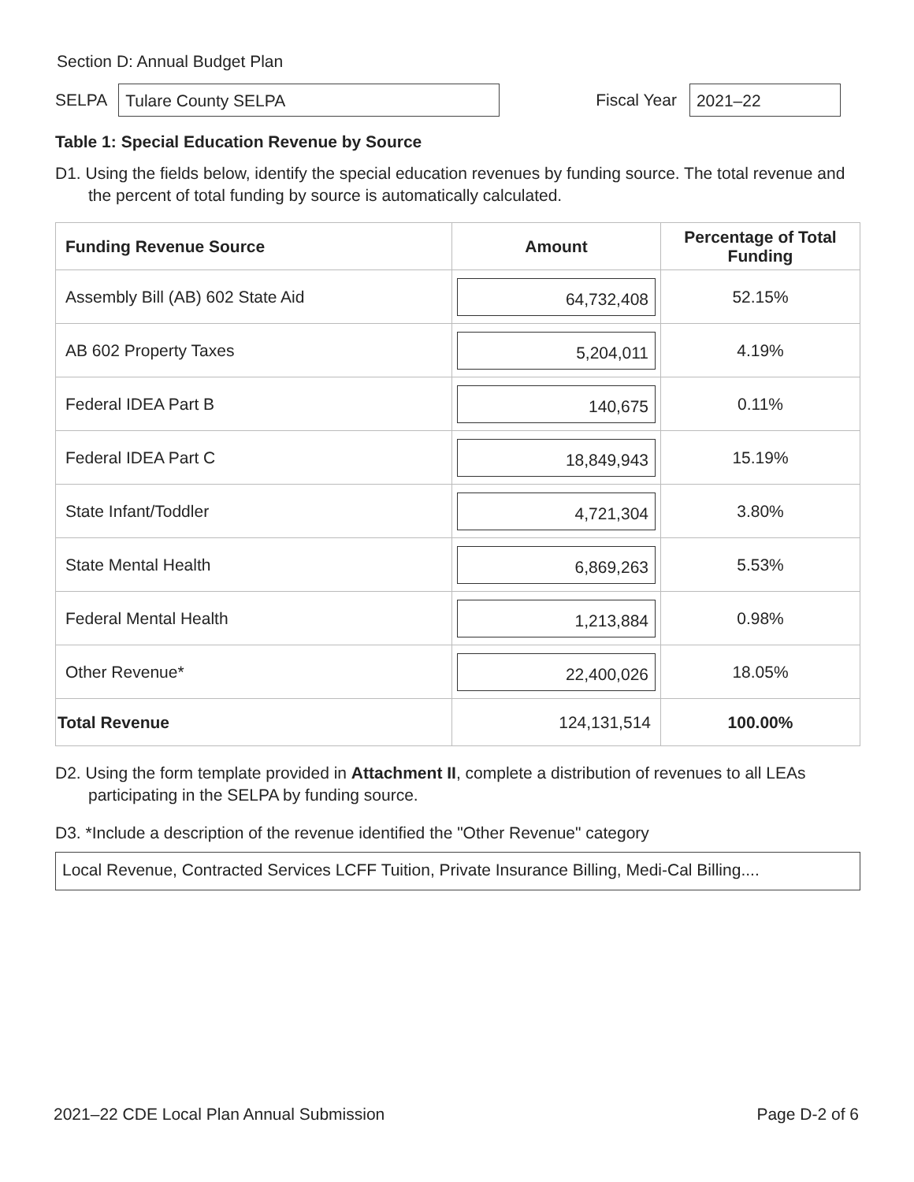Section D: Annual Budget Plan
SELPA
Tulare County SELPA
Fiscal Year
2021–22
Table 1: Special Education Revenue by Source
D1. Using the fields below, identify the special education revenues by funding source. The total revenue and the percent of total funding by source is automatically calculated.
| Funding Revenue Source | Amount | Percentage of Total Funding |
| --- | --- | --- |
| Assembly Bill (AB) 602 State Aid | 64,732,408 | 52.15% |
| AB 602 Property Taxes | 5,204,011 | 4.19% |
| Federal IDEA Part B | 140,675 | 0.11% |
| Federal IDEA Part C | 18,849,943 | 15.19% |
| State Infant/Toddler | 4,721,304 | 3.80% |
| State Mental Health | 6,869,263 | 5.53% |
| Federal Mental Health | 1,213,884 | 0.98% |
| Other Revenue* | 22,400,026 | 18.05% |
| Total Revenue | 124,131,514 | 100.00% |
D2. Using the form template provided in Attachment II, complete a distribution of revenues to all LEAs participating in the SELPA by funding source.
D3. *Include a description of the revenue identified the "Other Revenue" category
Local Revenue, Contracted Services LCFF Tuition, Private Insurance Billing, Medi-Cal Billing....
2021–22 CDE Local Plan Annual Submission Page D-2 of 6